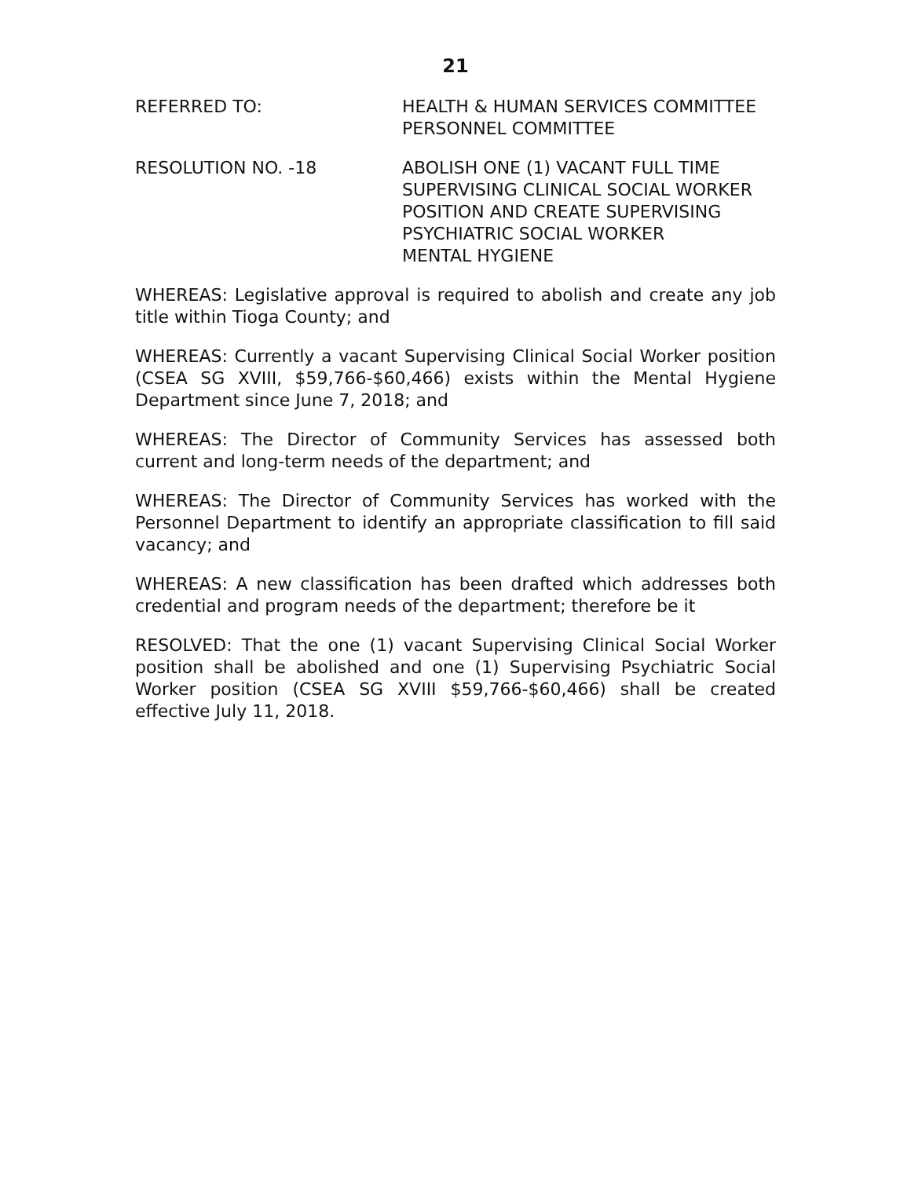21
REFERRED TO: HEALTH & HUMAN SERVICES COMMITTEE
PERSONNEL COMMITTEE
RESOLUTION NO. -18 ABOLISH ONE (1) VACANT FULL TIME
SUPERVISING CLINICAL SOCIAL WORKER
POSITION AND CREATE SUPERVISING
PSYCHIATRIC SOCIAL WORKER
MENTAL HYGIENE
WHEREAS: Legislative approval is required to abolish and create any job title within Tioga County; and
WHEREAS: Currently a vacant Supervising Clinical Social Worker position (CSEA SG XVIII, $59,766-$60,466) exists within the Mental Hygiene Department since June 7, 2018; and
WHEREAS: The Director of Community Services has assessed both current and long-term needs of the department; and
WHEREAS: The Director of Community Services has worked with the Personnel Department to identify an appropriate classification to fill said vacancy; and
WHEREAS: A new classification has been drafted which addresses both credential and program needs of the department; therefore be it
RESOLVED: That the one (1) vacant Supervising Clinical Social Worker position shall be abolished and one (1) Supervising Psychiatric Social Worker position (CSEA SG XVIII $59,766-$60,466) shall be created effective July 11, 2018.